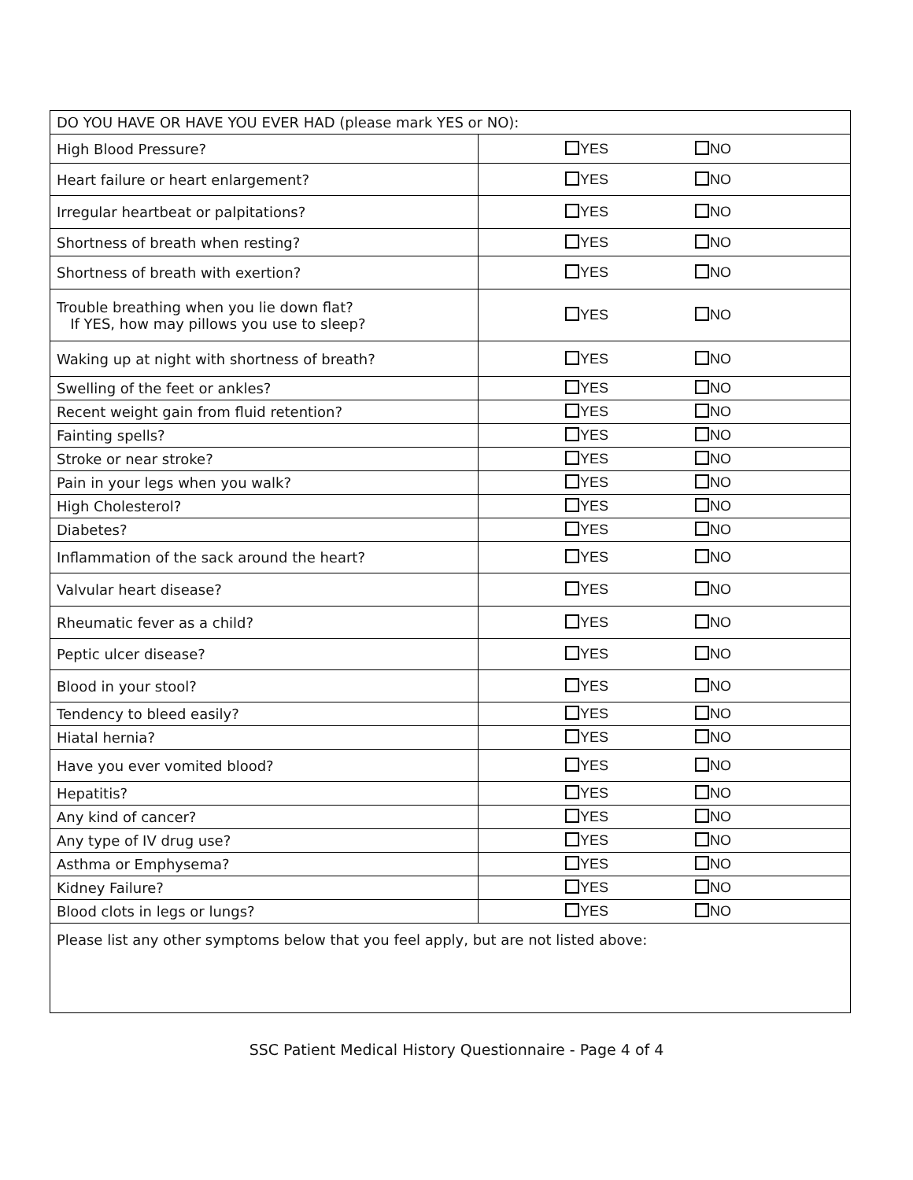| DO YOU HAVE OR HAVE YOU EVER HAD (please mark YES or NO): | |
| High Blood Pressure? | YES NO |
| Heart failure or heart enlargement? | YES NO |
| Irregular heartbeat or palpitations? | YES NO |
| Shortness of breath when resting? | YES NO |
| Shortness of breath with exertion? | YES NO |
| Trouble breathing when you lie down flat? If YES, how may pillows you use to sleep? | YES NO |
| Waking up at night with shortness of breath? | YES NO |
| Swelling of the feet or ankles? | YES NO |
| Recent weight gain from fluid retention? | YES NO |
| Fainting spells? | YES NO |
| Stroke or near stroke? | YES NO |
| Pain in your legs when you walk? | YES NO |
| High Cholesterol? | YES NO |
| Diabetes? | YES NO |
| Inflammation of the sack around the heart? | YES NO |
| Valvular heart disease? | YES NO |
| Rheumatic fever as a child? | YES NO |
| Peptic ulcer disease? | YES NO |
| Blood in your stool? | YES NO |
| Tendency to bleed easily? | YES NO |
| Hiatal hernia? | YES NO |
| Have you ever vomited blood? | YES NO |
| Hepatitis? | YES NO |
| Any kind of cancer? | YES NO |
| Any type of IV drug use? | YES NO |
| Asthma or Emphysema? | YES NO |
| Kidney Failure? | YES NO |
| Blood clots in legs or lungs? | YES NO |
| Please list any other symptoms below that you feel apply, but are not listed above: | |
SSC Patient Medical History Questionnaire - Page 4 of 4